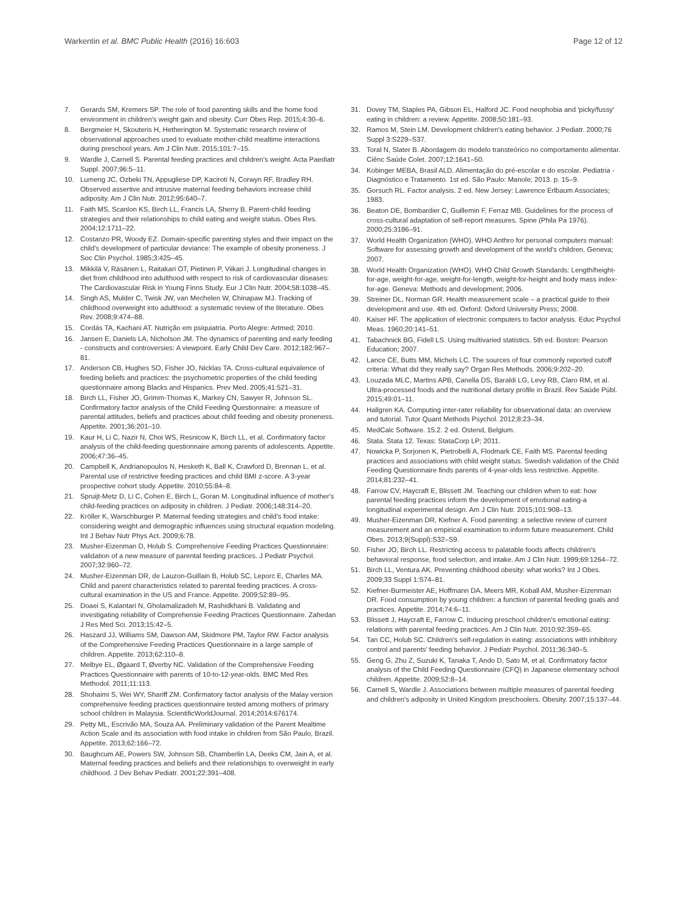Warkentin et al. BMC Public Health (2016) 16:603 Page 12 of 12
7. Gerards SM, Kremers SP. The role of food parenting skills and the home food environment in children's weight gain and obesity. Curr Obes Rep. 2015;4:30–6.
8. Bergmeier H, Skouteris H, Hetherington M. Systematic research review of observational approaches used to evaluate mother-child mealtime interactions during preschool years. Am J Clin Nutr. 2015;101:7–15.
9. Wardle J, Carnell S. Parental feeding practices and children's weight. Acta Paediatr Suppl. 2007;96:5–11.
10. Lumeng JC, Ozbeki TN, Appugliese DP, Kaciroti N, Corwyn RF, Bradley RH. Observed assertive and intrusive maternal feeding behaviors increase child adiposity. Am J Clin Nutr. 2012;95:640–7.
11. Faith MS, Scanlon KS, Birch LL, Francis LA, Sherry B. Parent-child feeding strategies and their relationships to child eating and weight status. Obes Res. 2004;12:1711–22.
12. Costanzo PR, Woody EZ. Domain-specific parenting styles and their impact on the child's development of particular deviance: The example of obesity proneness. J Soc Clin Psychol. 1985;3:425–45.
13. Mikkilä V, Räsänen L, Raitakari OT, Pietinen P, Viikari J. Longitudinal changes in diet from childhood into adulthood with respect to risk of cardiovascular diseases: The Cardiovascular Risk in Young Finns Study. Eur J Clin Nutr. 2004;58:1038–45.
14. Singh AS, Mulder C, Twisk JW, van Mechelen W, Chinapaw MJ. Tracking of childhood overweight into adulthood: a systematic review of the literature. Obes Rev. 2008;9:474–88.
15. Cordás TA, Kachani AT. Nutrição em psiquiatria. Porto Alegre: Artmed; 2010.
16. Jansen E, Daniels LA, Nicholson JM. The dynamics of parenting and early feeding - constructs and controversies: A viewpoint. Early Child Dev Care. 2012;182:967–81.
17. Anderson CB, Hughes SO, Fisher JO, Nicklas TA. Cross-cultural equivalence of feeding beliefs and practices: the psychometric properties of the child feeding questionnaire among Blacks and Hispanics. Prev Med. 2005;41:521–31.
18. Birch LL, Fisher JO, Grimm-Thomas K, Markey CN, Sawyer R, Johnson SL. Confirmatory factor analysis of the Child Feeding Questionnaire: a measure of parental attitudes, beliefs and practices about child feeding and obesity proneness. Appetite. 2001;36:201–10.
19. Kaur H, Li C, Nazir N, Choi WS, Resnicow K, Birch LL, et al. Confirmatory factor analysis of the child-feeding questionnaire among parents of adolescents. Appetite. 2006;47:36–45.
20. Campbell K, Andrianopoulos N, Hesketh K, Ball K, Crawford D, Brennan L, et al. Parental use of restrictive feeding practices and child BMI z-score. A 3-year prospective cohort study. Appetite. 2010;55:84–8.
21. Spruijt-Metz D, Li C, Cohen E, Birch L, Goran M. Longitudinal influence of mother's child-feeding practices on adiposity in children. J Pediatr. 2006;148:314–20.
22. Kröller K, Warschburger P. Maternal feeding strategies and child's food intake: considering weight and demographic influences using structural equation modeling. Int J Behav Nutr Phys Act. 2009;6:78.
23. Musher-Eizenman D, Holub S. Comprehensive Feeding Practices Questionnaire: validation of a new measure of parental feeding practices. J Pediatr Psychol. 2007;32:960–72.
24. Musher-Eizenman DR, de Lauzon-Guillain B, Holub SC, Leporc E, Charles MA. Child and parent characteristics related to parental feeding practices. A cross-cultural examination in the US and France. Appetite. 2009;52:89–95.
25. Doaei S, Kalantari N, Gholamalizadeh M, Rashidkhani B. Validating and investigating reliability of Comprehensie Feeding Practices Questionnaire. Zahedan J Res Med Sci. 2013;15:42–5.
26. Haszard JJ, Williams SM, Dawson AM, Skidmore PM, Taylor RW. Factor analysis of the Comprehensive Feeding Practices Questionnaire in a large sample of children. Appetite. 2013;62:110–8.
27. Melbye EL, Øgaard T, Øverby NC. Validation of the Comprehensive Feeding Practices Questionnaire with parents of 10-to-12-year-olds. BMC Med Res Methodol. 2011;11:113.
28. Shohaimi S, Wei WY, Shariff ZM. Confirmatory factor analysis of the Malay version comprehensive feeding practices questionnaire tested among mothers of primary school children in Malaysia. ScientificWorldJournal. 2014;2014:676174.
29. Petty ML, Escrivão MA, Souza AA. Preliminary validation of the Parent Mealtime Action Scale and its association with food intake in children from São Paulo, Brazil. Appetite. 2013;62:166–72.
30. Baughcum AE, Powers SW, Johnson SB, Chamberlin LA, Deeks CM, Jain A, et al. Maternal feeding practices and beliefs and their relationships to overweight in early childhood. J Dev Behav Pediatr. 2001;22:391–408.
31. Dovey TM, Staples PA, Gibson EL, Halford JC. Food neophobia and 'picky/fussy' eating in children: a review. Appetite. 2008;50:181–93.
32. Ramos M, Stein LM. Development children's eating behavior. J Pediatr. 2000;76 Suppl 3:S229–S37.
33. Toral N, Slater B. Abordagem do modelo transteórico no comportamento alimentar. Ciênc Saúde Colet. 2007;12:1641–50.
34. Kobinger MEBA, Brasil ALD. Alimentação do pré-escolar e do escolar. Pediatria - Diagnóstico e Tratamento. 1st ed. São Paulo: Manole; 2013. p. 15–9.
35. Gorsuch RL. Factor analysis. 2 ed. New Jersey: Lawrence Erlbaum Associates; 1983.
36. Beaton DE, Bombardier C, Guillemin F, Ferraz MB. Guidelines for the process of cross-cultural adaptation of self-report measures. Spine (Phila Pa 1976). 2000;25:3186–91.
37. World Health Organization (WHO). WHO Anthro for personal computers manual: Software for assessing growth and development of the world's children. Geneva; 2007.
38. World Health Organization (WHO). WHO Child Growth Standards: Length/height-for-age, weight-for-age, weight-for-length, weight-for-height and body mass index-for-age. Geneva: Methods and development; 2006.
39. Streiner DL, Norman GR. Health measurement scale – a practical guide to their development and use. 4th ed. Oxford: Oxford University Press; 2008.
40. Kaiser HF. The application of electronic computers to factor analysis. Educ Psychol Meas. 1960;20:141–51.
41. Tabachnick BG, Fidell LS. Using multivaried statistics. 5th ed. Boston: Pearson Education; 2007.
42. Lance CE, Butts MM, Michels LC. The sources of four commonly reported cutoff criteria: What did they really say? Organ Res Methods. 2006;9:202–20.
43. Louzada MLC, Martins APB, Canella DS, Baraldi LG, Levy RB, Claro RM, et al. Ultra-processed foods and the nutritional dietary profile in Brazil. Rev Saúde Públ. 2015;49:01–11.
44. Hallgren KA. Computing inter-rater reliability for observational data: an overview and tutorial. Tutor Quant Methods Psychol. 2012;8:23–34.
45. MedCalc Software. 15.2. 2 ed. Ostend, Belgium.
46. Stata. Stata 12. Texas: StataCorp LP; 2011.
47. Nowicka P, Sorjonen K, Pietrobelli A, Flodmark CE, Faith MS. Parental feeding practices and associations with child weight status. Swedish validation of the Child Feeding Questionnaire finds parents of 4-year-olds less restrictive. Appetite. 2014;81:232–41.
48. Farrow CV, Haycraft E, Blissett JM. Teaching our children when to eat: how parental feeding practices inform the development of emotional eating-a longitudinal experimental design. Am J Clin Nutr. 2015;101:908–13.
49. Musher-Eizenman DR, Kiefner A. Food parenting: a selective review of current measurement and an empirical examination to inform future measurement. Child Obes. 2013;9(Suppl):S32–S9.
50. Fisher JO, Birch LL. Restricting access to palatable foods affects children's behavioral response, food selection, and intake. Am J Clin Nutr. 1999;69:1264–72.
51. Birch LL, Ventura AK. Preventing childhood obesity: what works? Int J Obes. 2009;33 Suppl 1:S74–81.
52. Kiefner-Burmeister AE, Hoffmann DA, Meers MR, Koball AM, Musher-Eizenman DR. Food consumption by young children: a function of parental feeding goals and practices. Appetite. 2014;74:6–11.
53. Blissett J, Haycraft E, Farrow C. Inducing preschool children's emotional eating: relations with parental feeding practices. Am J Clin Nutr. 2010;92:359–65.
54. Tan CC, Holub SC. Children's self-regulation in eating: associations with inhibitory control and parents' feeding behavior. J Pediatr Psychol. 2011;36:340–5.
55. Geng G, Zhu Z, Suzuki K, Tanaka T, Ando D, Sato M, et al. Confirmatory factor analysis of the Child Feeding Questionnaire (CFQ) in Japanese elementary school children. Appetite. 2009;52:8–14.
56. Carnell S, Wardle J. Associations between multiple measures of parental feeding and children's adiposity in United Kingdom preschoolers. Obesity. 2007;15:137–44.